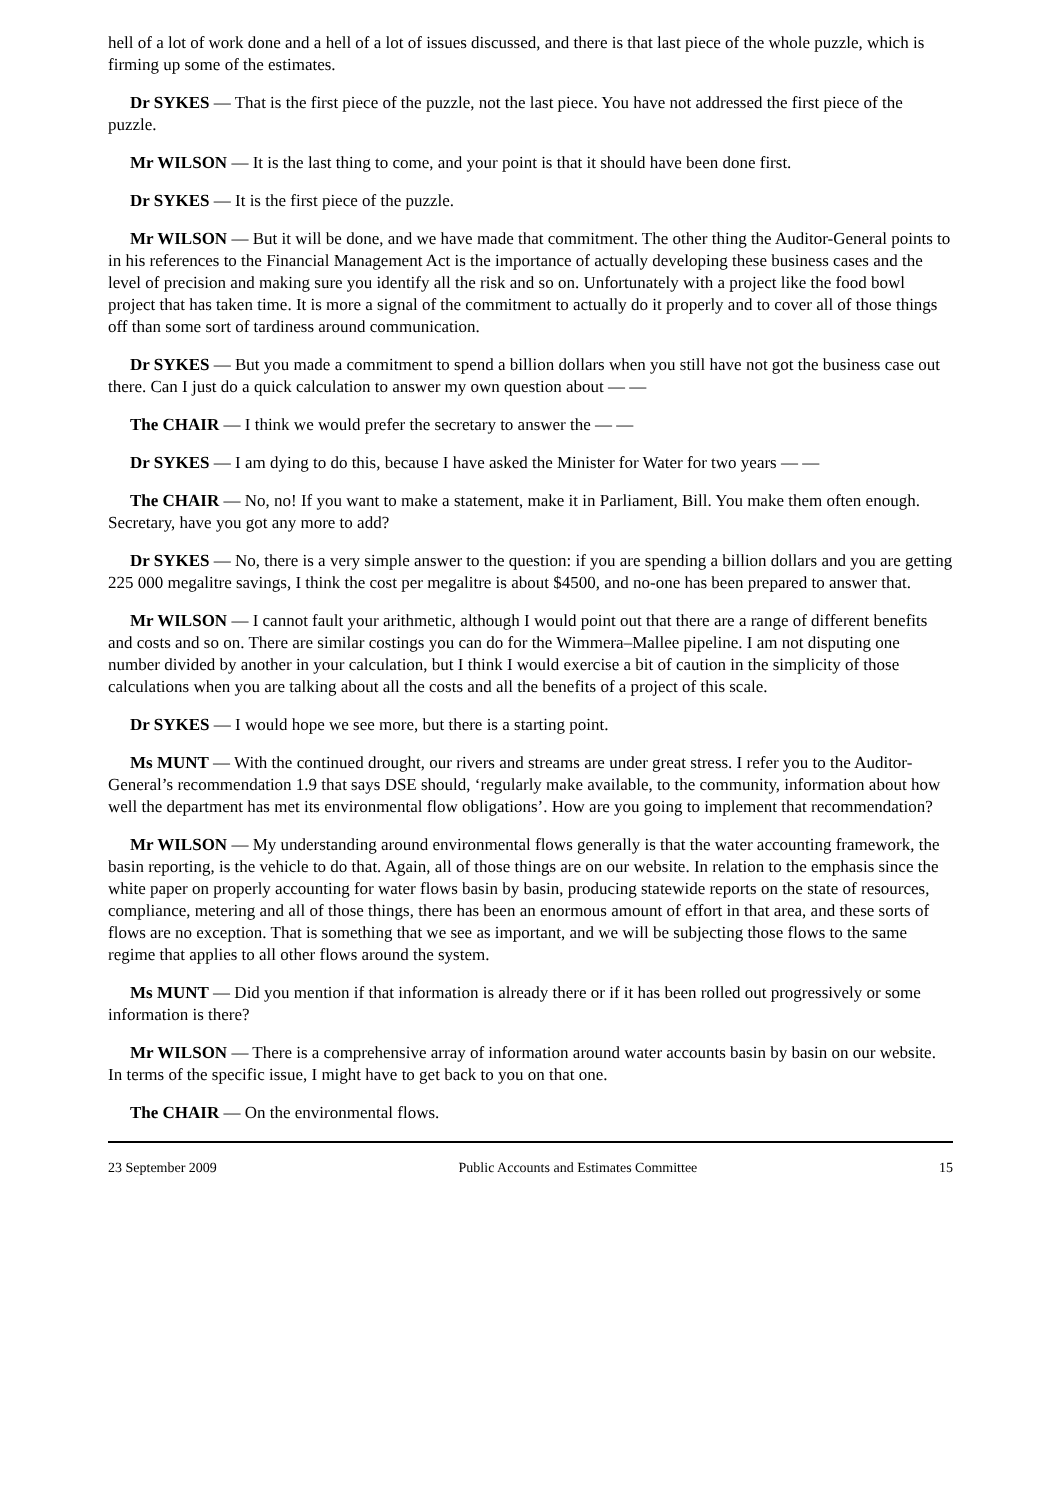hell of a lot of work done and a hell of a lot of issues discussed, and there is that last piece of the whole puzzle, which is firming up some of the estimates.
Dr SYKES — That is the first piece of the puzzle, not the last piece. You have not addressed the first piece of the puzzle.
Mr WILSON — It is the last thing to come, and your point is that it should have been done first.
Dr SYKES — It is the first piece of the puzzle.
Mr WILSON — But it will be done, and we have made that commitment. The other thing the Auditor-General points to in his references to the Financial Management Act is the importance of actually developing these business cases and the level of precision and making sure you identify all the risk and so on. Unfortunately with a project like the food bowl project that has taken time. It is more a signal of the commitment to actually do it properly and to cover all of those things off than some sort of tardiness around communication.
Dr SYKES — But you made a commitment to spend a billion dollars when you still have not got the business case out there. Can I just do a quick calculation to answer my own question about — —
The CHAIR — I think we would prefer the secretary to answer the — —
Dr SYKES — I am dying to do this, because I have asked the Minister for Water for two years — —
The CHAIR — No, no! If you want to make a statement, make it in Parliament, Bill. You make them often enough. Secretary, have you got any more to add?
Dr SYKES — No, there is a very simple answer to the question: if you are spending a billion dollars and you are getting 225 000 megalitre savings, I think the cost per megalitre is about $4500, and no-one has been prepared to answer that.
Mr WILSON — I cannot fault your arithmetic, although I would point out that there are a range of different benefits and costs and so on. There are similar costings you can do for the Wimmera–Mallee pipeline. I am not disputing one number divided by another in your calculation, but I think I would exercise a bit of caution in the simplicity of those calculations when you are talking about all the costs and all the benefits of a project of this scale.
Dr SYKES — I would hope we see more, but there is a starting point.
Ms MUNT — With the continued drought, our rivers and streams are under great stress. I refer you to the Auditor-General’s recommendation 1.9 that says DSE should, ‘regularly make available, to the community, information about how well the department has met its environmental flow obligations’. How are you going to implement that recommendation?
Mr WILSON — My understanding around environmental flows generally is that the water accounting framework, the basin reporting, is the vehicle to do that. Again, all of those things are on our website. In relation to the emphasis since the white paper on properly accounting for water flows basin by basin, producing statewide reports on the state of resources, compliance, metering and all of those things, there has been an enormous amount of effort in that area, and these sorts of flows are no exception. That is something that we see as important, and we will be subjecting those flows to the same regime that applies to all other flows around the system.
Ms MUNT — Did you mention if that information is already there or if it has been rolled out progressively or some information is there?
Mr WILSON — There is a comprehensive array of information around water accounts basin by basin on our website. In terms of the specific issue, I might have to get back to you on that one.
The CHAIR — On the environmental flows.
23 September 2009 Public Accounts and Estimates Committee 15